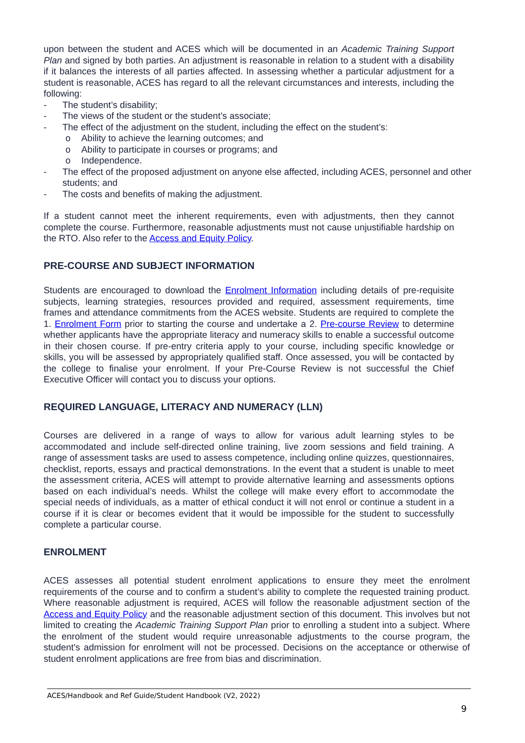upon between the student and ACES which will be documented in an Academic Training Support Plan and signed by both parties. An adjustment is reasonable in relation to a student with a disability if it balances the interests of all parties affected. In assessing whether a particular adjustment for a student is reasonable, ACES has regard to all the relevant circumstances and interests, including the following:
- The student’s disability;
- The views of the student or the student’s associate;
- The effect of the adjustment on the student, including the effect on the student’s:
o Ability to achieve the learning outcomes; and
o Ability to participate in courses or programs; and
o Independence.
- The effect of the proposed adjustment on anyone else affected, including ACES, personnel and other students; and
- The costs and benefits of making the adjustment.
If a student cannot meet the inherent requirements, even with adjustments, then they cannot complete the course. Furthermore, reasonable adjustments must not cause unjustifiable hardship on the RTO. Also refer to the Access and Equity Policy.
PRE-COURSE AND SUBJECT INFORMATION
Students are encouraged to download the Enrolment Information including details of pre-requisite subjects, learning strategies, resources provided and required, assessment requirements, time frames and attendance commitments from the ACES website. Students are required to complete the 1. Enrolment Form prior to starting the course and undertake a 2. Pre-course Review to determine whether applicants have the appropriate literacy and numeracy skills to enable a successful outcome in their chosen course. If pre-entry criteria apply to your course, including specific knowledge or skills, you will be assessed by appropriately qualified staff. Once assessed, you will be contacted by the college to finalise your enrolment. If your Pre-Course Review is not successful the Chief Executive Officer will contact you to discuss your options.
REQUIRED LANGUAGE, LITERACY AND NUMERACY (LLN)
Courses are delivered in a range of ways to allow for various adult learning styles to be accommodated and include self-directed online training, live zoom sessions and field training. A range of assessment tasks are used to assess competence, including online quizzes, questionnaires, checklist, reports, essays and practical demonstrations. In the event that a student is unable to meet the assessment criteria, ACES will attempt to provide alternative learning and assessments options based on each individual’s needs. Whilst the college will make every effort to accommodate the special needs of individuals, as a matter of ethical conduct it will not enrol or continue a student in a course if it is clear or becomes evident that it would be impossible for the student to successfully complete a particular course.
ENROLMENT
ACES assesses all potential student enrolment applications to ensure they meet the enrolment requirements of the course and to confirm a student’s ability to complete the requested training product. Where reasonable adjustment is required, ACES will follow the reasonable adjustment section of the Access and Equity Policy and the reasonable adjustment section of this document. This involves but not limited to creating the Academic Training Support Plan prior to enrolling a student into a subject. Where the enrolment of the student would require unreasonable adjustments to the course program, the student's admission for enrolment will not be processed. Decisions on the acceptance or otherwise of student enrolment applications are free from bias and discrimination.
ACES/Handbook and Ref Guide/Student Handbook (V2, 2022)
9